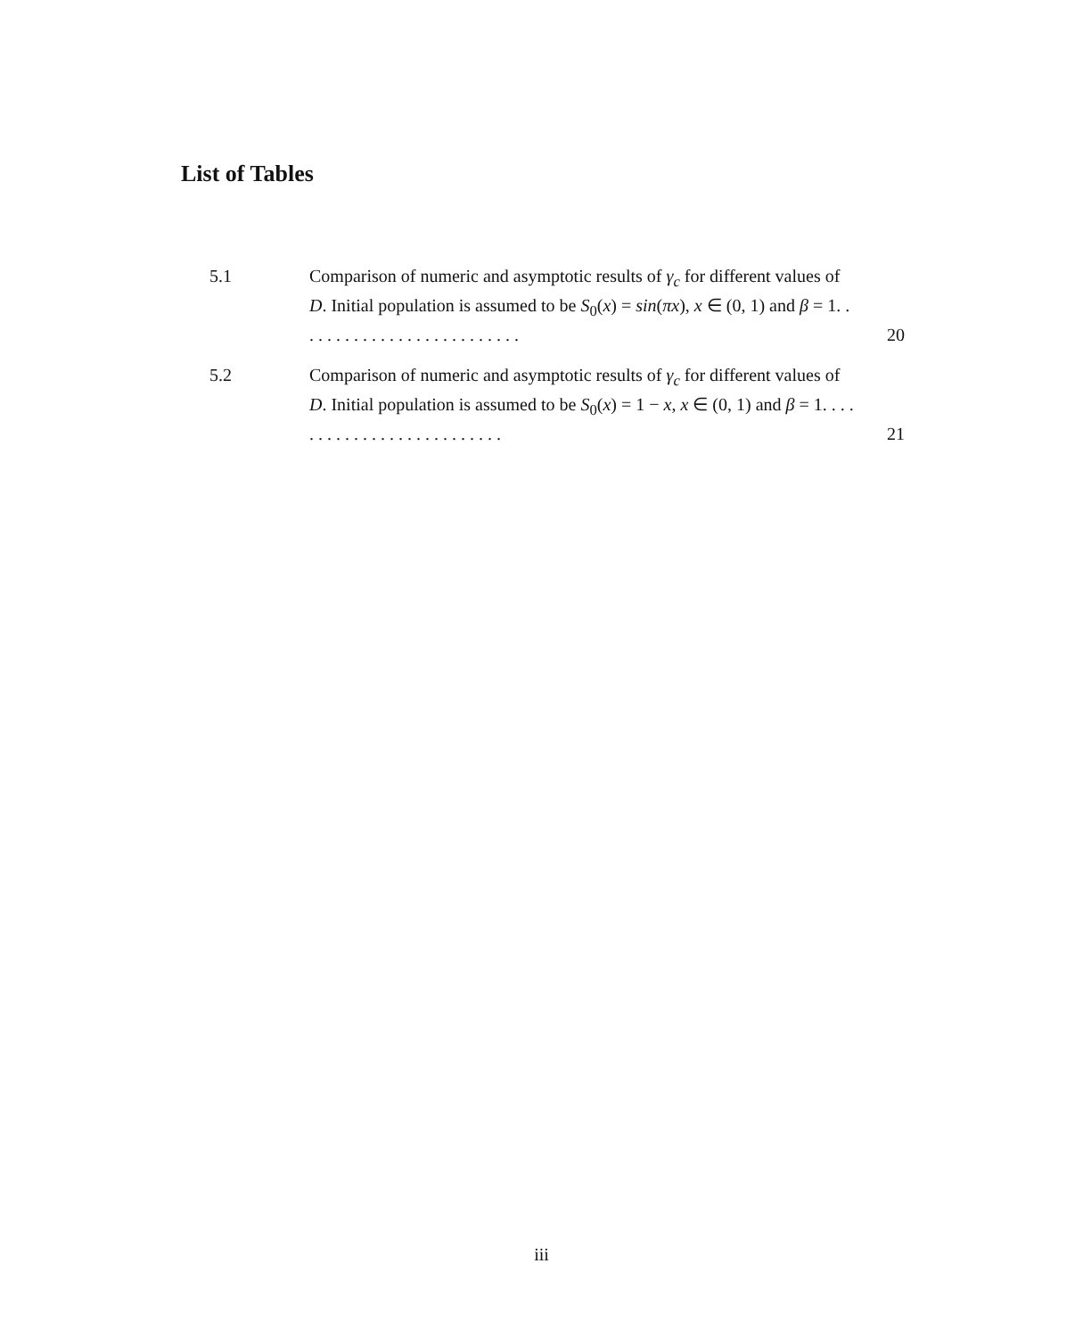List of Tables
5.1 Comparison of numeric and asymptotic results of γ<sub>c</sub> for different values of D. Initial population is assumed to be S<sub>0</sub>(x) = sin(πx), x ∈ (0, 1) and β = 1. . . . . . . . . . . . . . . . . . . . . . . . . .
20
5.2 Comparison of numeric and asymptotic results of γ<sub>c</sub> for different values of D. Initial population is assumed to be S<sub>0</sub>(x) = 1 − x, x ∈ (0, 1) and β = 1. . . . . . . . . . . . . . . . . . . . . . . . . .
21
iii